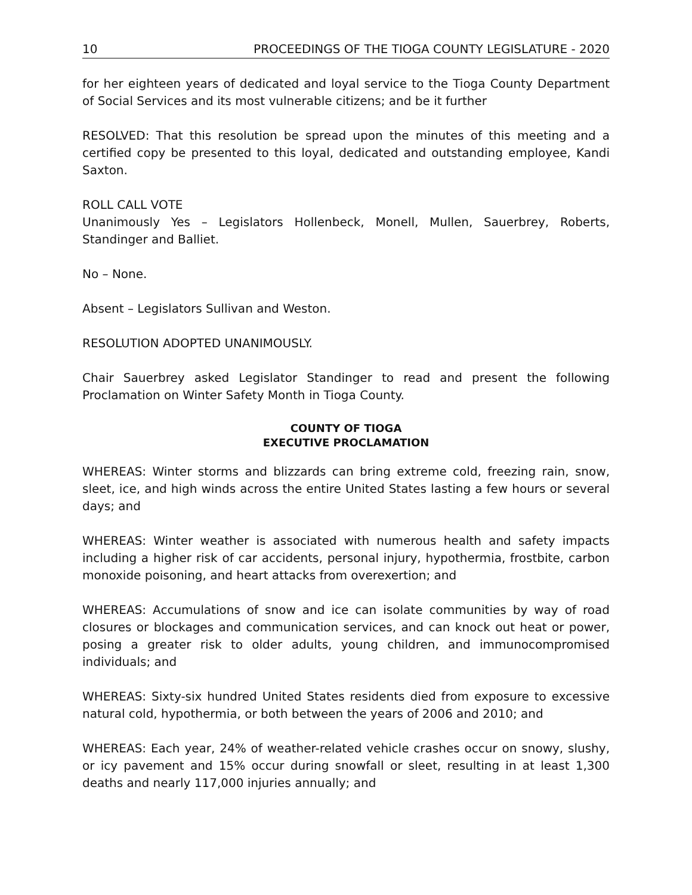10 PROCEEDINGS OF THE TIOGA COUNTY LEGISLATURE - 2020
for her eighteen years of dedicated and loyal service to the Tioga County Department of Social Services and its most vulnerable citizens; and be it further
RESOLVED: That this resolution be spread upon the minutes of this meeting and a certified copy be presented to this loyal, dedicated and outstanding employee, Kandi Saxton.
ROLL CALL VOTE
Unanimously Yes – Legislators Hollenbeck, Monell, Mullen, Sauerbrey, Roberts, Standinger and Balliet.
No – None.
Absent – Legislators Sullivan and Weston.
RESOLUTION ADOPTED UNANIMOUSLY.
Chair Sauerbrey asked Legislator Standinger to read and present the following Proclamation on Winter Safety Month in Tioga County.
COUNTY OF TIOGA
EXECUTIVE PROCLAMATION
WHEREAS: Winter storms and blizzards can bring extreme cold, freezing rain, snow, sleet, ice, and high winds across the entire United States lasting a few hours or several days; and
WHEREAS: Winter weather is associated with numerous health and safety impacts including a higher risk of car accidents, personal injury, hypothermia, frostbite, carbon monoxide poisoning, and heart attacks from overexertion; and
WHEREAS: Accumulations of snow and ice can isolate communities by way of road closures or blockages and communication services, and can knock out heat or power, posing a greater risk to older adults, young children, and immunocompromised individuals; and
WHEREAS: Sixty-six hundred United States residents died from exposure to excessive natural cold, hypothermia, or both between the years of 2006 and 2010; and
WHEREAS: Each year, 24% of weather-related vehicle crashes occur on snowy, slushy, or icy pavement and 15% occur during snowfall or sleet, resulting in at least 1,300 deaths and nearly 117,000 injuries annually; and